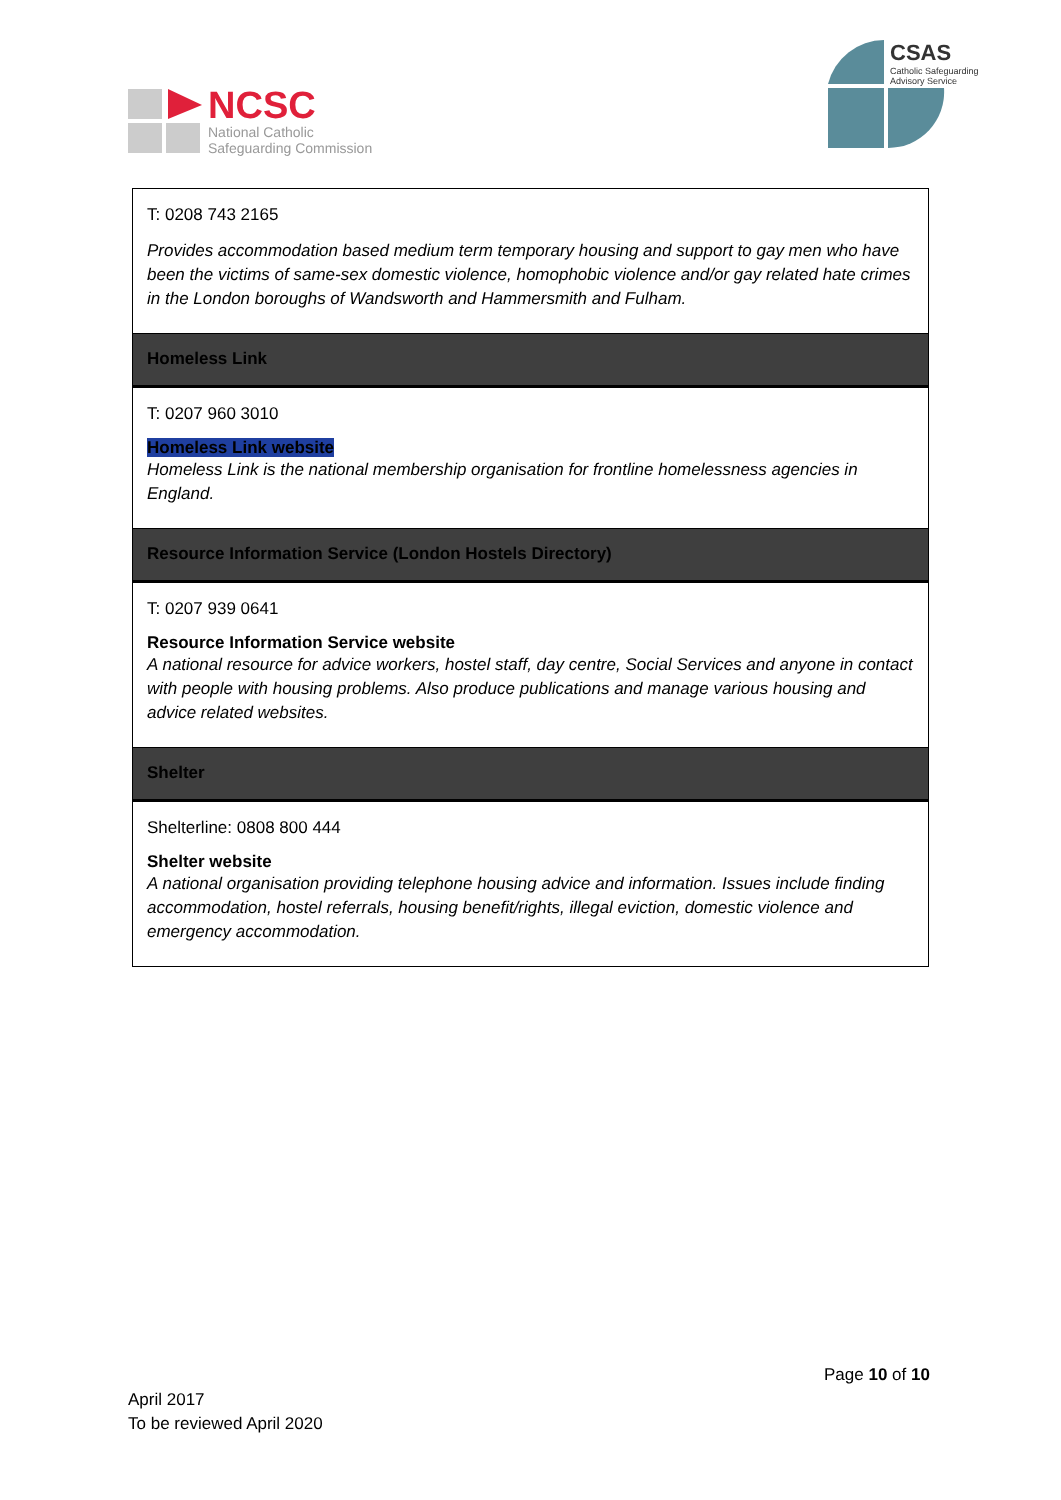NCSC
National Catholic
Safeguarding Commission
CSAS
Catholic Safeguarding
Advisory Service
| T: 0208 743 2165 Provides accommodation based medium term temporary housing and support to gay men who have been the victims of same-sex domestic violence, homophobic violence and/or gay related hate crimes in the London boroughs of Wandsworth and Hammersmith and Fulham. |
| Homeless Link |
| T: 0207 960 3010 Homeless Link website Homeless Link is the national membership organisation for frontline homelessness agencies in England. |
| Resource Information Service (London Hostels Directory) |
| T: 0207 939 0641 Resource Information Service website A national resource for advice workers, hostel staff, day centre, Social Services and anyone in contact with people with housing problems. Also produce publications and manage various housing and advice related websites. |
| Shelter |
| Shelterline: 0808 800 444 Shelter website A national organisation providing telephone housing advice and information. Issues include finding accommodation, hostel referrals, housing benefit/rights, illegal eviction, domestic violence and emergency accommodation. |
Page 10 of 10
April 2017
To be reviewed April 2020